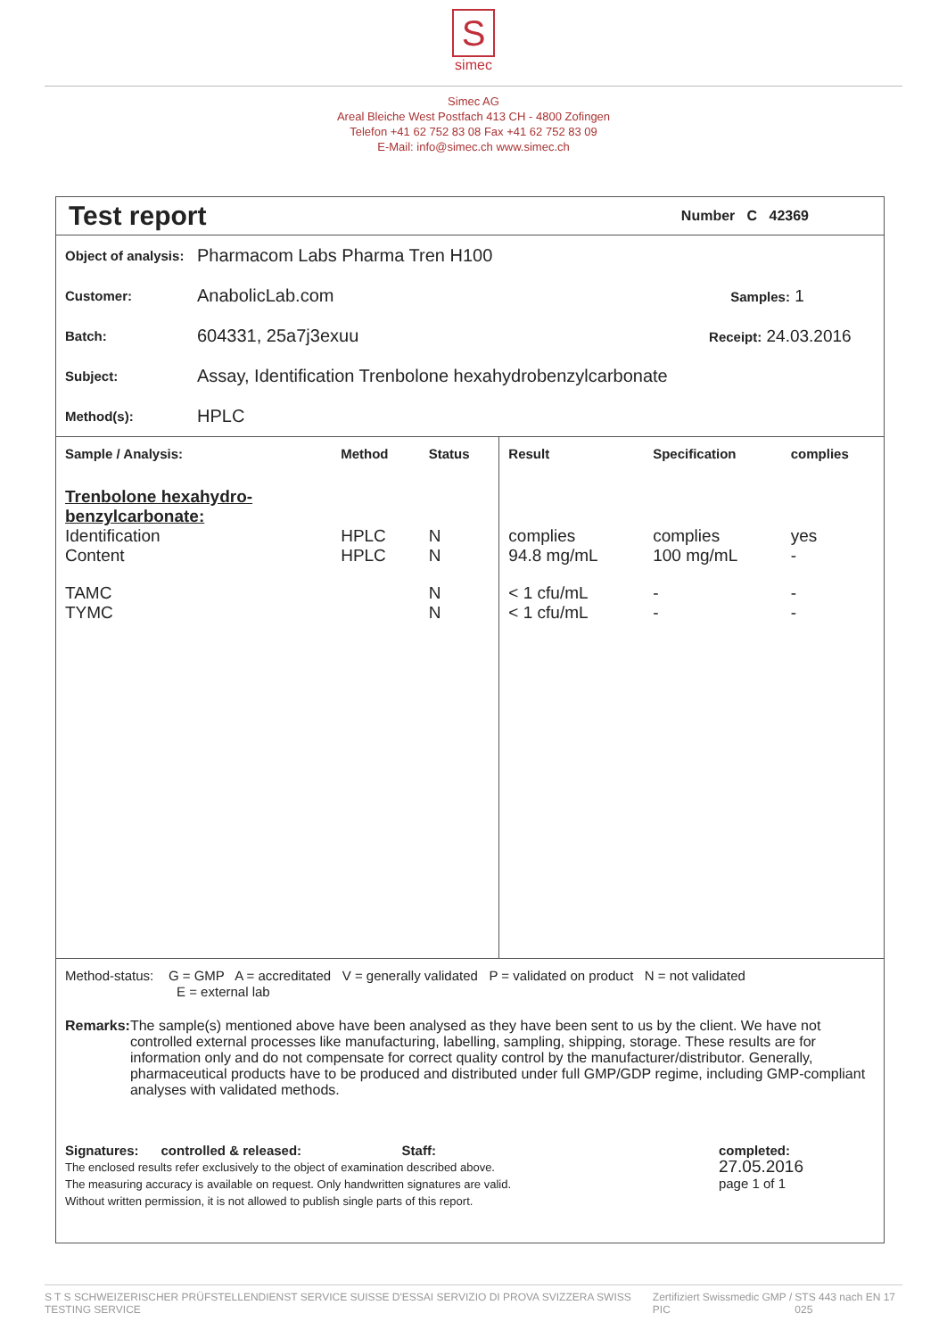S
simec
Simec AG
Areal Bleiche West Postfach 413 CH - 4800 Zofingen
Telefon +41 62 752 83 08 Fax +41 62 752 83 09
E-Mail: info@simec.ch www.simec.ch
Test report
Number C 42369
Object of analysis: Pharmacom Labs Pharma Tren H100
Customer: AnabolicLab.com Samples: 1
Batch: 604331, 25a7j3exuu Receipt: 24.03.2016
Subject: Assay, Identification Trenbolone hexahydrobenzylcarbonate
Method(s): HPLC
| Sample / Analysis: | Method | Status | Result | Specification | complies |
| --- | --- | --- | --- | --- | --- |
| Trenbolone hexahydro- benzylcarbonate: | | | | | |
| Identification Content | HPLC HPLC | N N | complies 94.8 mg/mL | complies 100 mg/mL | yes - |
| TAMC TYMC | | N N | < 1 cfu/mL < 1 cfu/mL | - - | - - |
Method-status: G = GMP A = accreditated V = generally validated P = validated on product N = not validated
E = external lab
Remarks: The sample(s) mentioned above have been analysed as they have been sent to us by the client. We have not controlled external processes like manufacturing, labelling, sampling, shipping, storage. These results are for information only and do not compensate for correct quality control by the manufacturer/distributor. Generally, pharmaceutical products have to be produced and distributed under full GMP/GDP regime, including GMP-compliant analyses with validated methods.
Signatures: controlled & released: Staff:
The enclosed results refer exclusively to the object of examination described above.
The measuring accuracy is available on request. Only handwritten signatures are valid.
Without written permission, it is not allowed to publish single parts of this report. completed:
27.05.2016
page 1 of 1
S T S SCHWEIZERISCHER PRÜFSTELLENDIENST SERVICE SUISSE D'ESSAI SERVIZIO DI PROVA SVIZZERA SWISS TESTING SERVICE Zertifiziert Swissmedic GMP / PIC STS 443 nach EN 17 025